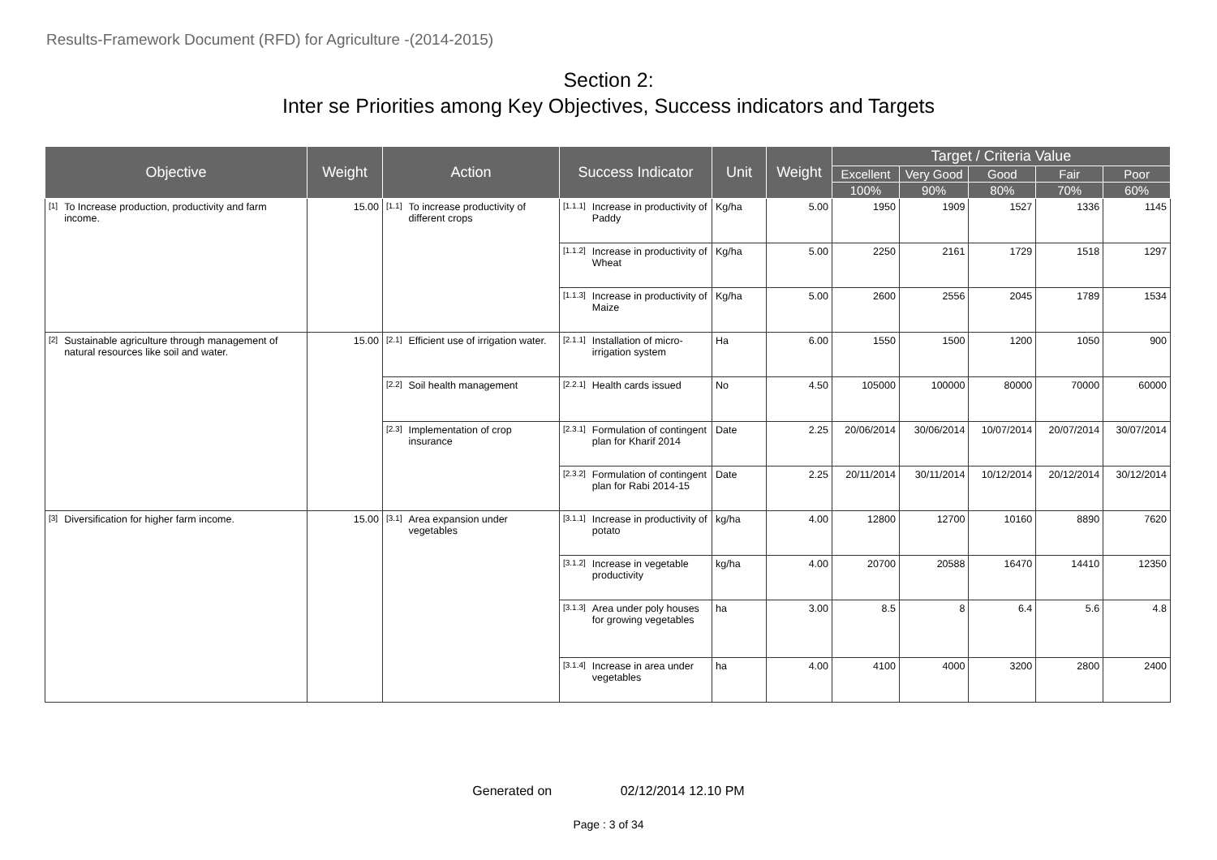Results-Framework Document (RFD) for Agriculture -(2014-2015)
Section 2:
Inter se Priorities among Key Objectives, Success indicators and Targets
| Objective | Weight | Action | Success Indicator | Unit | Weight | Target / Criteria Value | | | | |
| --- | --- | --- | --- | --- | --- | --- | --- | --- | --- | --- |
| | | | | | | Excellent | Very Good | Good | Fair | Poor |
| | | | | | | 100% | 90% | 80% | 70% | 60% |
| [1] To Increase production, productivity and farm income. | 15.00 | [1.1] To increase productivity of different crops | [1.1.1] Increase in productivity of Paddy | Kg/ha | 5.00 | 1950 | 1909 | 1527 | 1336 | 1145 |
| | | | [1.1.2] Increase in productivity of Wheat | Kg/ha | 5.00 | 2250 | 2161 | 1729 | 1518 | 1297 |
| | | | [1.1.3] Increase in productivity of Maize | Kg/ha | 5.00 | 2600 | 2556 | 2045 | 1789 | 1534 |
| [2] Sustainable agriculture through management of natural resources like soil and water. | 15.00 | [2.1] Efficient use of irrigation water. | [2.1.1] Installation of micro-irrigation system | Ha | 6.00 | 1550 | 1500 | 1200 | 1050 | 900 |
| | | [2.2] Soil health management | [2.2.1] Health cards issued | No | 4.50 | 105000 | 100000 | 80000 | 70000 | 60000 |
| | | [2.3] Implementation of crop insurance | [2.3.1] Formulation of contingent plan for Kharif 2014 | Date | 2.25 | 20/06/2014 | 30/06/2014 | 10/07/2014 | 20/07/2014 | 30/07/2014 |
| | | | [2.3.2] Formulation of contingent plan for Rabi 2014-15 | Date | 2.25 | 20/11/2014 | 30/11/2014 | 10/12/2014 | 20/12/2014 | 30/12/2014 |
| [3] Diversification for higher farm income. | 15.00 | [3.1] Area expansion under vegetables | [3.1.1] Increase in productivity of potato | kg/ha | 4.00 | 12800 | 12700 | 10160 | 8890 | 7620 |
| | | | [3.1.2] Increase in vegetable productivity | kg/ha | 4.00 | 20700 | 20588 | 16470 | 14410 | 12350 |
| | | | [3.1.3] Area under poly houses for growing vegetables | ha | 3.00 | 8.5 | 8 | 6.4 | 5.6 | 4.8 |
| | | | [3.1.4] Increase in area under vegetables | ha | 4.00 | 4100 | 4000 | 3200 | 2800 | 2400 |
Generated on 02/12/2014 12.10 PM
Page : 3 of 34